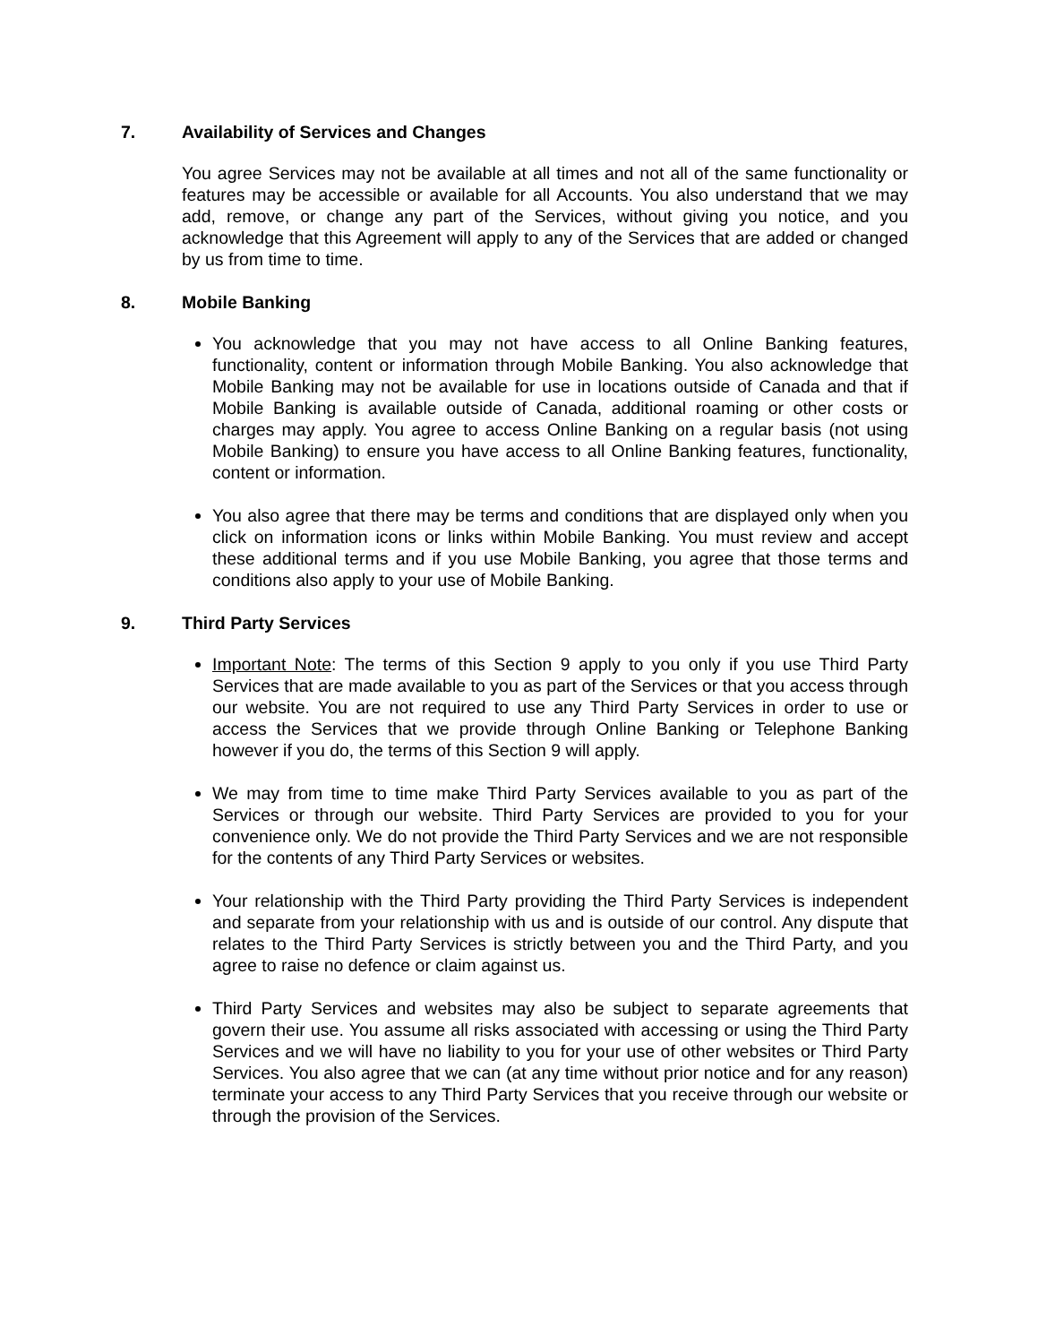7. Availability of Services and Changes
You agree Services may not be available at all times and not all of the same functionality or features may be accessible or available for all Accounts. You also understand that we may add, remove, or change any part of the Services, without giving you notice, and you acknowledge that this Agreement will apply to any of the Services that are added or changed by us from time to time.
8. Mobile Banking
You acknowledge that you may not have access to all Online Banking features, functionality, content or information through Mobile Banking. You also acknowledge that Mobile Banking may not be available for use in locations outside of Canada and that if Mobile Banking is available outside of Canada, additional roaming or other costs or charges may apply. You agree to access Online Banking on a regular basis (not using Mobile Banking) to ensure you have access to all Online Banking features, functionality, content or information.
You also agree that there may be terms and conditions that are displayed only when you click on information icons or links within Mobile Banking. You must review and accept these additional terms and if you use Mobile Banking, you agree that those terms and conditions also apply to your use of Mobile Banking.
9. Third Party Services
Important Note: The terms of this Section 9 apply to you only if you use Third Party Services that are made available to you as part of the Services or that you access through our website. You are not required to use any Third Party Services in order to use or access the Services that we provide through Online Banking or Telephone Banking however if you do, the terms of this Section 9 will apply.
We may from time to time make Third Party Services available to you as part of the Services or through our website. Third Party Services are provided to you for your convenience only. We do not provide the Third Party Services and we are not responsible for the contents of any Third Party Services or websites.
Your relationship with the Third Party providing the Third Party Services is independent and separate from your relationship with us and is outside of our control. Any dispute that relates to the Third Party Services is strictly between you and the Third Party, and you agree to raise no defence or claim against us.
Third Party Services and websites may also be subject to separate agreements that govern their use. You assume all risks associated with accessing or using the Third Party Services and we will have no liability to you for your use of other websites or Third Party Services. You also agree that we can (at any time without prior notice and for any reason) terminate your access to any Third Party Services that you receive through our website or through the provision of the Services.